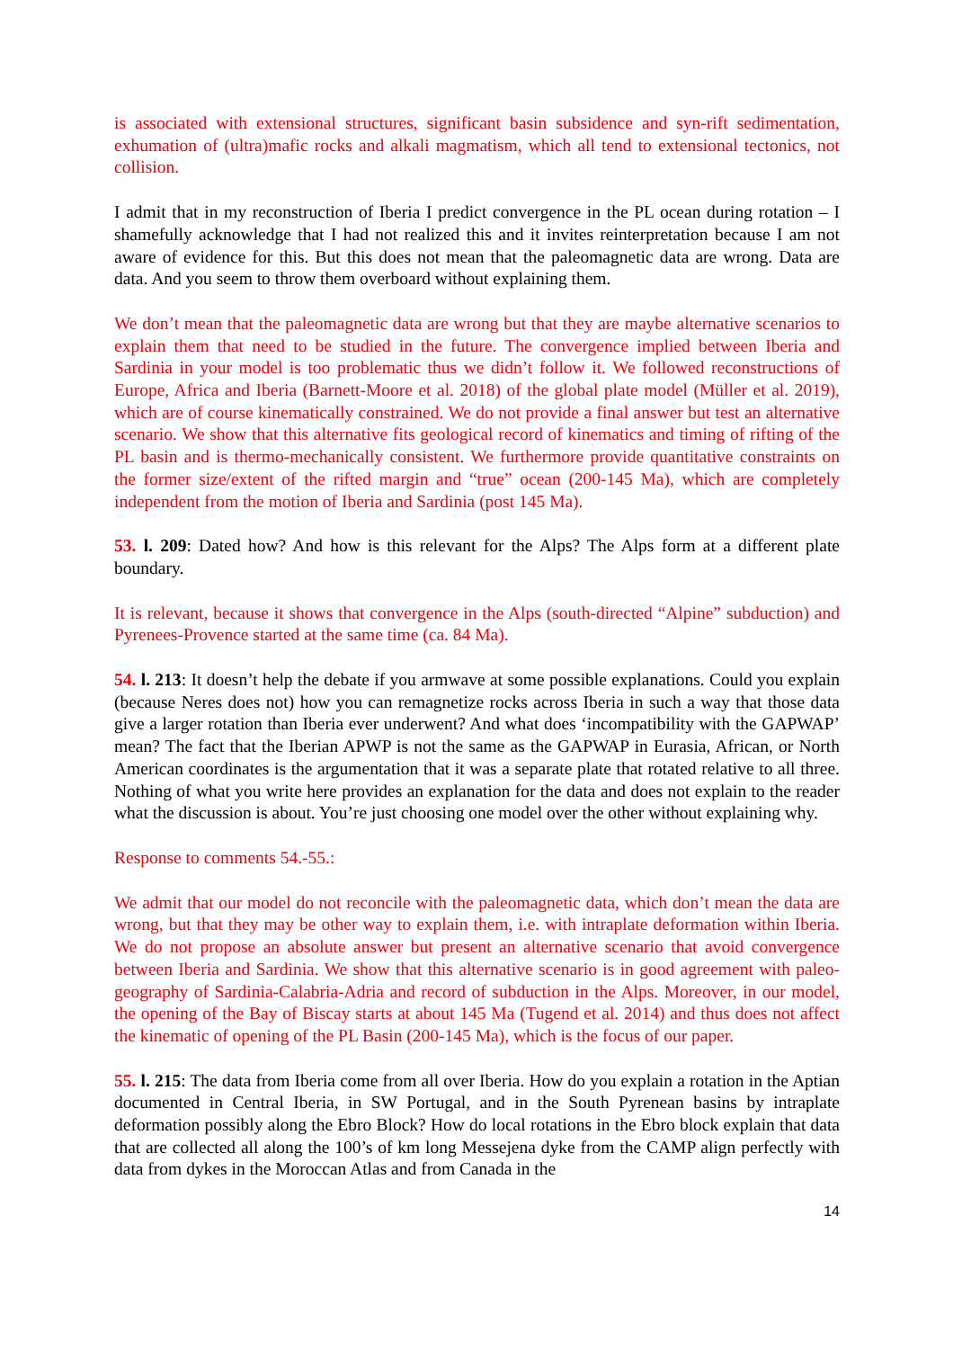is associated with extensional structures, significant basin subsidence and syn-rift sedimentation, exhumation of (ultra)mafic rocks and alkali magmatism, which all tend to extensional tectonics, not collision.
I admit that in my reconstruction of Iberia I predict convergence in the PL ocean during rotation – I shamefully acknowledge that I had not realized this and it invites reinterpretation because I am not aware of evidence for this. But this does not mean that the paleomagnetic data are wrong. Data are data. And you seem to throw them overboard without explaining them.
We don’t mean that the paleomagnetic data are wrong but that they are maybe alternative scenarios to explain them that need to be studied in the future. The convergence implied between Iberia and Sardinia in your model is too problematic thus we didn’t follow it. We followed reconstructions of Europe, Africa and Iberia (Barnett-Moore et al. 2018) of the global plate model (Müller et al. 2019), which are of course kinematically constrained. We do not provide a final answer but test an alternative scenario. We show that this alternative fits geological record of kinematics and timing of rifting of the PL basin and is thermo-mechanically consistent. We furthermore provide quantitative constraints on the former size/extent of the rifted margin and “true” ocean (200-145 Ma), which are completely independent from the motion of Iberia and Sardinia (post 145 Ma).
53. l. 209: Dated how? And how is this relevant for the Alps? The Alps form at a different plate boundary.
It is relevant, because it shows that convergence in the Alps (south-directed “Alpine” subduction) and Pyrenees-Provence started at the same time (ca. 84 Ma).
54. l. 213: It doesn’t help the debate if you armwave at some possible explanations. Could you explain (because Neres does not) how you can remagnetize rocks across Iberia in such a way that those data give a larger rotation than Iberia ever underwent? And what does ‘incompatibility with the GAPWAP’ mean? The fact that the Iberian APWP is not the same as the GAPWAP in Eurasia, African, or North American coordinates is the argumentation that it was a separate plate that rotated relative to all three. Nothing of what you write here provides an explanation for the data and does not explain to the reader what the discussion is about. You’re just choosing one model over the other without explaining why.
Response to comments 54.-55.:
We admit that our model do not reconcile with the paleomagnetic data, which don’t mean the data are wrong, but that they may be other way to explain them, i.e. with intraplate deformation within Iberia. We do not propose an absolute answer but present an alternative scenario that avoid convergence between Iberia and Sardinia. We show that this alternative scenario is in good agreement with paleo-geography of Sardinia-Calabria-Adria and record of subduction in the Alps. Moreover, in our model, the opening of the Bay of Biscay starts at about 145 Ma (Tugend et al. 2014) and thus does not affect the kinematic of opening of the PL Basin (200-145 Ma), which is the focus of our paper.
55. l. 215: The data from Iberia come from all over Iberia. How do you explain a rotation in the Aptian documented in Central Iberia, in SW Portugal, and in the South Pyrenean basins by intraplate deformation possibly along the Ebro Block? How do local rotations in the Ebro block explain that data that are collected all along the 100’s of km long Messejena dyke from the CAMP align perfectly with data from dykes in the Moroccan Atlas and from Canada in the
14